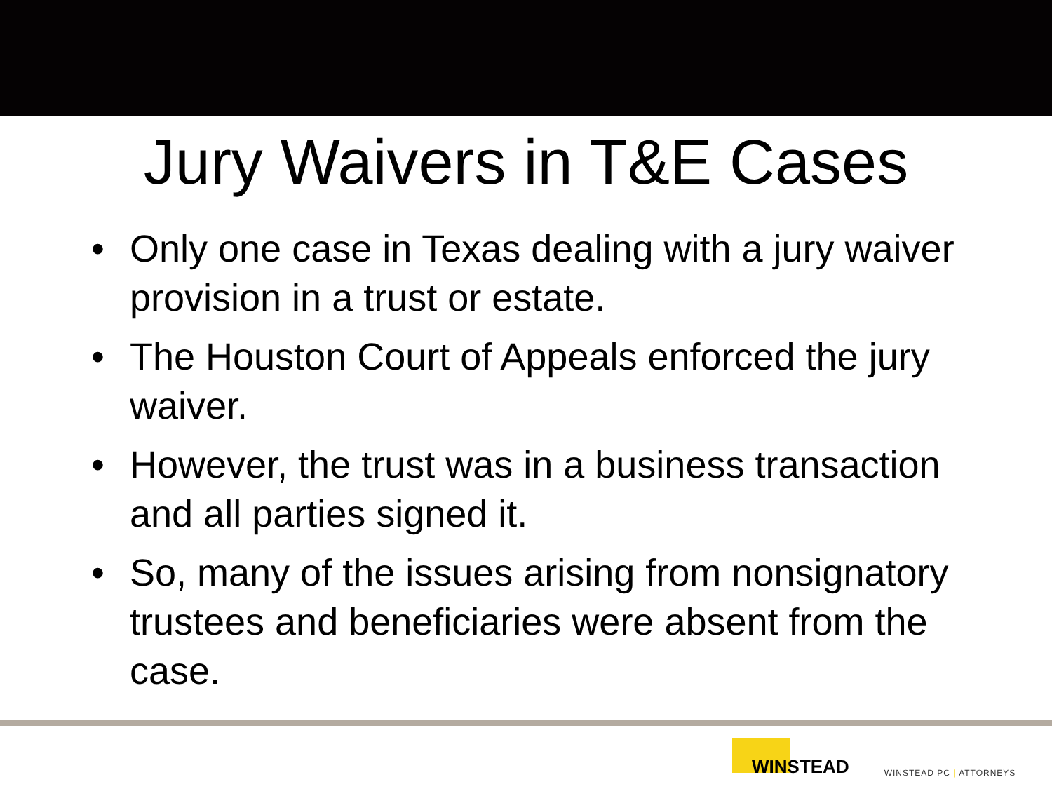Jury Waivers in T&E Cases
• Only one case in Texas dealing with a jury waiver provision in a trust or estate.
• The Houston Court of Appeals enforced the jury waiver.
• However, the trust was in a business transaction and all parties signed it.
• So, many of the issues arising from nonsignatory trustees and beneficiaries were absent from the case.
WINSTEAD
WINSTEAD PC | ATTORNEYS